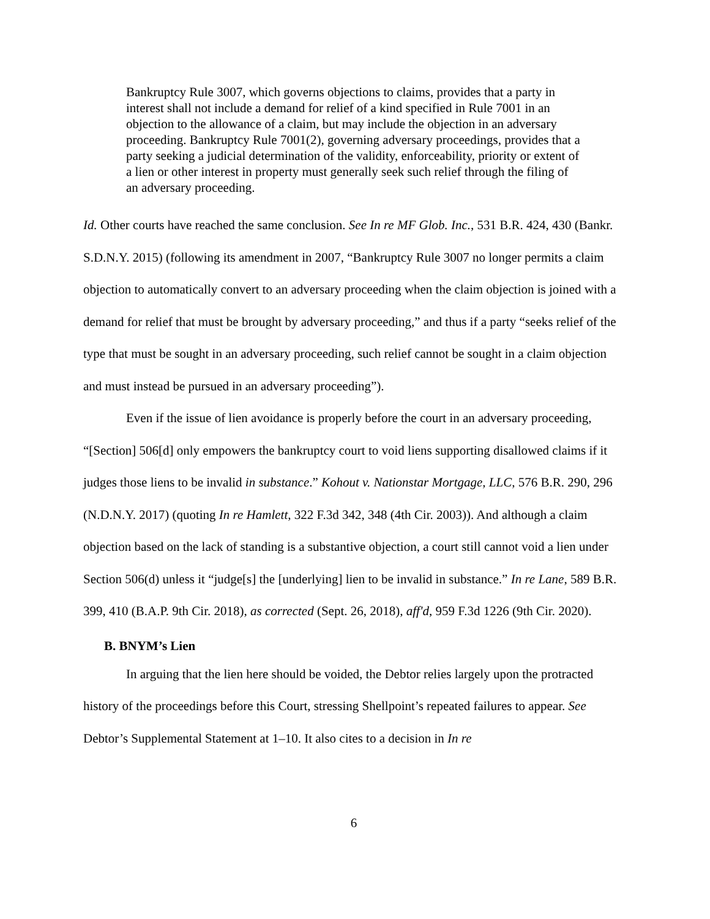Bankruptcy Rule 3007, which governs objections to claims, provides that a party in interest shall not include a demand for relief of a kind specified in Rule 7001 in an objection to the allowance of a claim, but may include the objection in an adversary proceeding. Bankruptcy Rule 7001(2), governing adversary proceedings, provides that a party seeking a judicial determination of the validity, enforceability, priority or extent of a lien or other interest in property must generally seek such relief through the filing of an adversary proceeding.
Id. Other courts have reached the same conclusion. See In re MF Glob. Inc., 531 B.R. 424, 430 (Bankr. S.D.N.Y. 2015) (following its amendment in 2007, “Bankruptcy Rule 3007 no longer permits a claim objection to automatically convert to an adversary proceeding when the claim objection is joined with a demand for relief that must be brought by adversary proceeding,” and thus if a party “seeks relief of the type that must be sought in an adversary proceeding, such relief cannot be sought in a claim objection and must instead be pursued in an adversary proceeding”).
Even if the issue of lien avoidance is properly before the court in an adversary proceeding, “[Section] 506[d] only empowers the bankruptcy court to void liens supporting disallowed claims if it judges those liens to be invalid in substance.” Kohout v. Nationstar Mortgage, LLC, 576 B.R. 290, 296 (N.D.N.Y. 2017) (quoting In re Hamlett, 322 F.3d 342, 348 (4th Cir. 2003)). And although a claim objection based on the lack of standing is a substantive objection, a court still cannot void a lien under Section 506(d) unless it “judge[s] the [underlying] lien to be invalid in substance.” In re Lane, 589 B.R. 399, 410 (B.A.P. 9th Cir. 2018), as corrected (Sept. 26, 2018), aff'd, 959 F.3d 1226 (9th Cir. 2020).
B. BNYM’s Lien
In arguing that the lien here should be voided, the Debtor relies largely upon the protracted history of the proceedings before this Court, stressing Shellpoint’s repeated failures to appear. See Debtor’s Supplemental Statement at 1–10. It also cites to a decision in In re
6